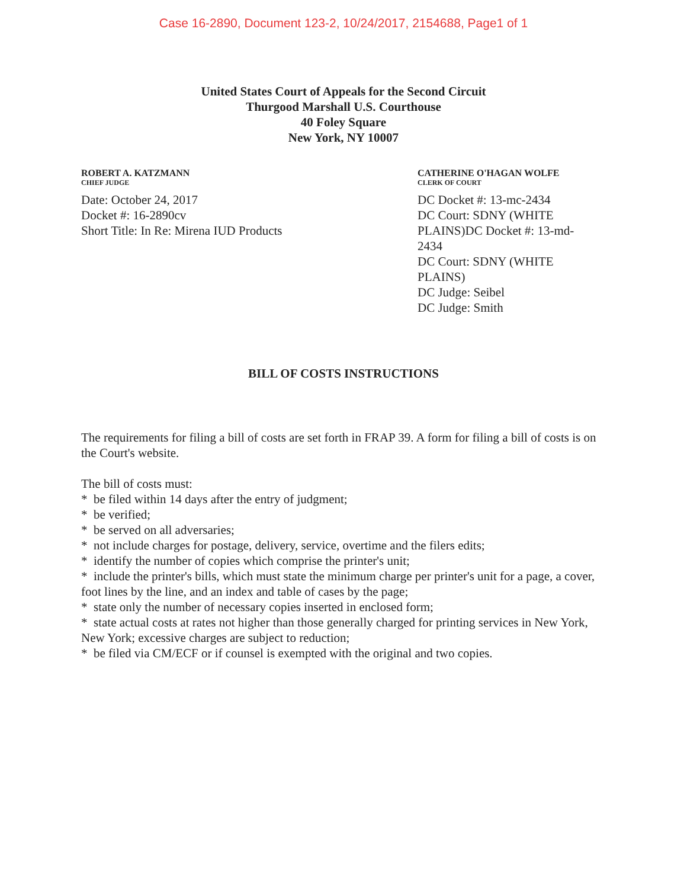Case 16-2890, Document 123-2, 10/24/2017, 2154688, Page1 of 1
United States Court of Appeals for the Second Circuit
Thurgood Marshall U.S. Courthouse
40 Foley Square
New York, NY 10007
ROBERT A. KATZMANN
CHIEF JUDGE
Date: October 24, 2017
Docket #: 16-2890cv
Short Title: In Re: Mirena IUD Products
CATHERINE O'HAGAN WOLFE
CLERK OF COURT
DC Docket #: 13-mc-2434
DC Court: SDNY (WHITE PLAINS)DC Docket #: 13-md-2434
DC Court: SDNY (WHITE PLAINS)
DC Judge: Seibel
DC Judge: Smith
BILL OF COSTS INSTRUCTIONS
The requirements for filing a bill of costs are set forth in FRAP 39. A form for filing a bill of costs is on the Court's website.
The bill of costs must:
* be filed within 14 days after the entry of judgment;
* be verified;
* be served on all adversaries;
* not include charges for postage, delivery, service, overtime and the filers edits;
* identify the number of copies which comprise the printer's unit;
* include the printer's bills, which must state the minimum charge per printer's unit for a page, a cover, foot lines by the line, and an index and table of cases by the page;
* state only the number of necessary copies inserted in enclosed form;
* state actual costs at rates not higher than those generally charged for printing services in New York, New York; excessive charges are subject to reduction;
* be filed via CM/ECF or if counsel is exempted with the original and two copies.